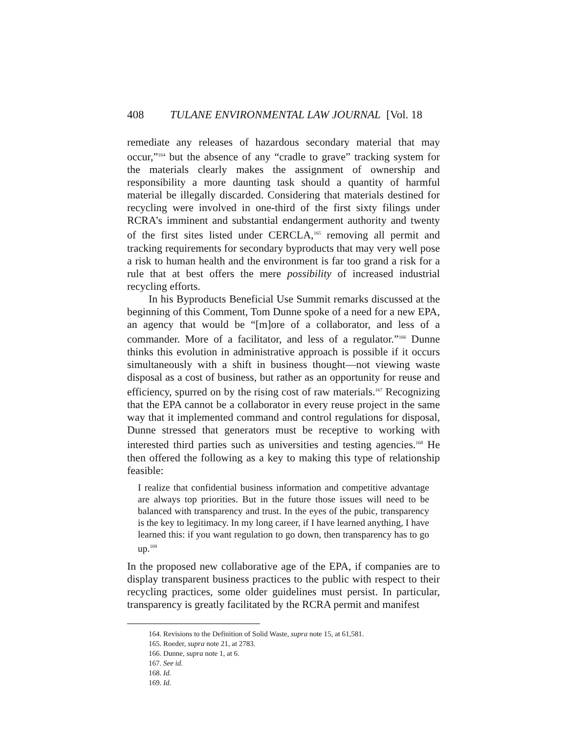408 TULANE ENVIRONMENTAL LAW JOURNAL [Vol. 18
remediate any releases of hazardous secondary material that may occur,”<sup>164</sup> but the absence of any “cradle to grave” tracking system for the materials clearly makes the assignment of ownership and responsibility a more daunting task should a quantity of harmful material be illegally discarded. Considering that materials destined for recycling were involved in one-third of the first sixty filings under RCRA’s imminent and substantial endangerment authority and twenty of the first sites listed under CERCLA,<sup>165</sup> removing all permit and tracking requirements for secondary byproducts that may very well pose a risk to human health and the environment is far too grand a risk for a rule that at best offers the mere possibility of increased industrial recycling efforts.
In his Byproducts Beneficial Use Summit remarks discussed at the beginning of this Comment, Tom Dunne spoke of a need for a new EPA, an agency that would be “[m]ore of a collaborator, and less of a commander. More of a facilitator, and less of a regulator.”<sup>166</sup> Dunne thinks this evolution in administrative approach is possible if it occurs simultaneously with a shift in business thought—not viewing waste disposal as a cost of business, but rather as an opportunity for reuse and efficiency, spurred on by the rising cost of raw materials.<sup>167</sup> Recognizing that the EPA cannot be a collaborator in every reuse project in the same way that it implemented command and control regulations for disposal, Dunne stressed that generators must be receptive to working with interested third parties such as universities and testing agencies.<sup>168</sup> He then offered the following as a key to making this type of relationship feasible:
I realize that confidential business information and competitive advantage are always top priorities. But in the future those issues will need to be balanced with transparency and trust. In the eyes of the pubic, transparency is the key to legitimacy. In my long career, if I have learned anything, I have learned this: if you want regulation to go down, then transparency has to go up.<sup>169</sup>
In the proposed new collaborative age of the EPA, if companies are to display transparent business practices to the public with respect to their recycling practices, some older guidelines must persist. In particular, transparency is greatly facilitated by the RCRA permit and manifest
164. Revisions to the Definition of Solid Waste, supra note 15, at 61,581.
165. Roeder, supra note 21, at 2783.
166. Dunne, supra note 1, at 6.
167. See id.
168. Id.
169. Id.